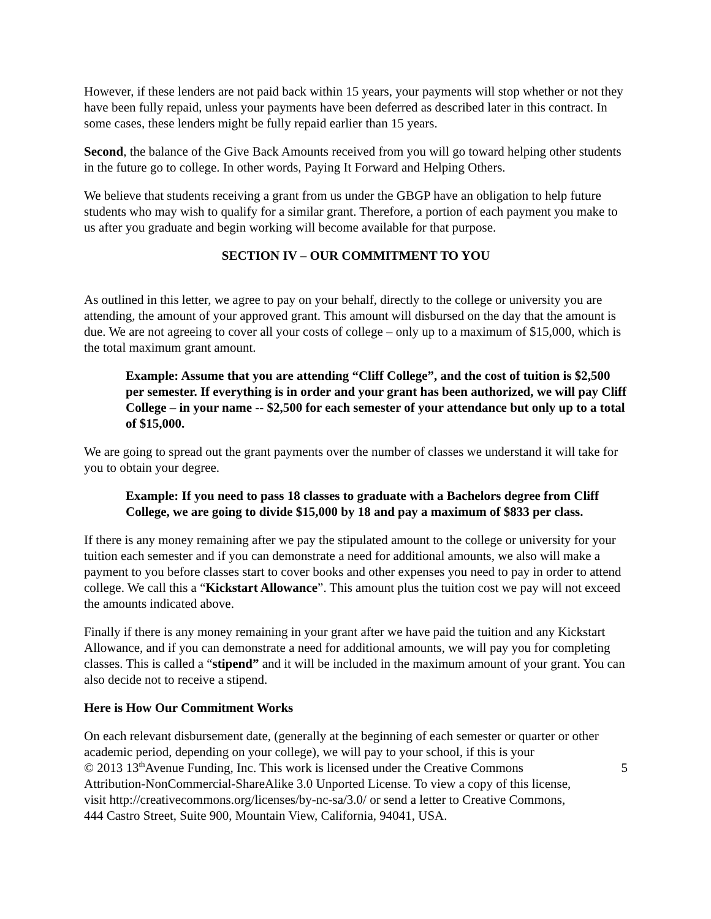However, if these lenders are not paid back within 15 years, your payments will stop whether or not they have been fully repaid, unless your payments have been deferred as described later in this contract. In some cases, these lenders might be fully repaid earlier than 15 years.
Second, the balance of the Give Back Amounts received from you will go toward helping other students in the future go to college. In other words, Paying It Forward and Helping Others.
We believe that students receiving a grant from us under the GBGP have an obligation to help future students who may wish to qualify for a similar grant. Therefore, a portion of each payment you make to us after you graduate and begin working will become available for that purpose.
SECTION IV – OUR COMMITMENT TO YOU
As outlined in this letter, we agree to pay on your behalf, directly to the college or university you are attending, the amount of your approved grant. This amount will disbursed on the day that the amount is due. We are not agreeing to cover all your costs of college – only up to a maximum of $15,000, which is the total maximum grant amount.
Example: Assume that you are attending “Cliff College”, and the cost of tuition is $2,500 per semester. If everything is in order and your grant has been authorized, we will pay Cliff College – in your name -- $2,500 for each semester of your attendance but only up to a total of $15,000.
We are going to spread out the grant payments over the number of classes we understand it will take for you to obtain your degree.
Example: If you need to pass 18 classes to graduate with a Bachelors degree from Cliff College, we are going to divide $15,000 by 18 and pay a maximum of $833 per class.
If there is any money remaining after we pay the stipulated amount to the college or university for your tuition each semester and if you can demonstrate a need for additional amounts, we also will make a payment to you before classes start to cover books and other expenses you need to pay in order to attend college. We call this a “Kickstart Allowance”. This amount plus the tuition cost we pay will not exceed the amounts indicated above.
Finally if there is any money remaining in your grant after we have paid the tuition and any Kickstart Allowance, and if you can demonstrate a need for additional amounts, we will pay you for completing classes. This is called a “stipend” and it will be included in the maximum amount of your grant. You can also decide not to receive a stipend.
Here is How Our Commitment Works
On each relevant disbursement date, (generally at the beginning of each semester or quarter or other academic period, depending on your college), we will pay to your school, if this is your
© 2013 13<sup>th</sup>Avenue Funding, Inc. This work is licensed under the Creative Commons Attribution-NonCommercial-ShareAlike 3.0 Unported License. To view a copy of this license, visit http://creativecommons.org/licenses/by-nc-sa/3.0/ or send a letter to Creative Commons, 444 Castro Street, Suite 900, Mountain View, California, 94041, USA.
5